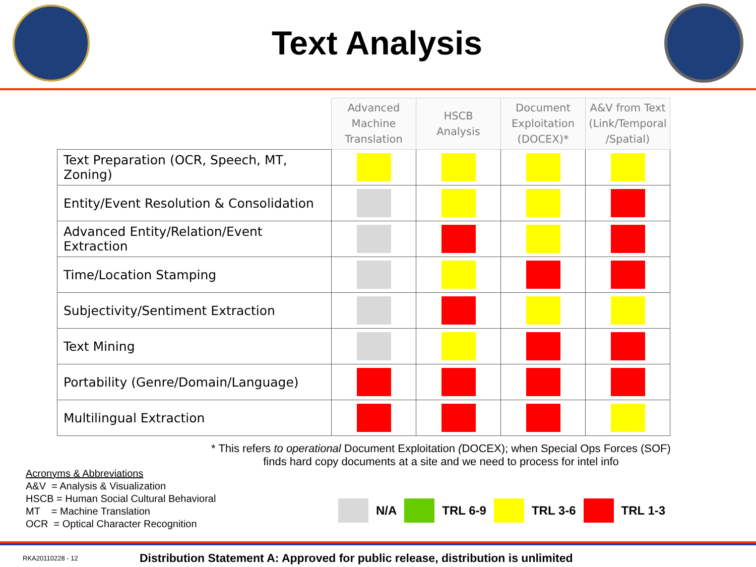Text Analysis
| | Advanced Machine Translation | HSCB Analysis | Document Exploitation (DOCEX)* | A&V from Text (Link/Temporal /Spatial) |
| --- | --- | --- | --- | --- |
| Text Preparation (OCR, Speech, MT, Zoning) | | | | |
| Entity/Event Resolution & Consolidation | | | | |
| Advanced Entity/Relation/Event Extraction | | | | |
| Time/Location Stamping | | | | |
| Subjectivity/Sentiment Extraction | | | | |
| Text Mining | | | | |
| Portability (Genre/Domain/Language) | | | | |
| Multilingual Extraction | | | | |
* This refers to operational Document Exploitation (DOCEX); when Special Ops Forces (SOF) finds hard copy documents at a site and we need to process for intel info
Acronyms & Abbreviations
A&V = Analysis & Visualization
HSCB = Human Social Cultural Behavioral
MT = Machine Translation
OCR = Optical Character Recognition
N/A TRL 6-9 TRL 3-6 TRL 1-3
RKA20110228 - 12 Distribution Statement A: Approved for public release, distribution is unlimited